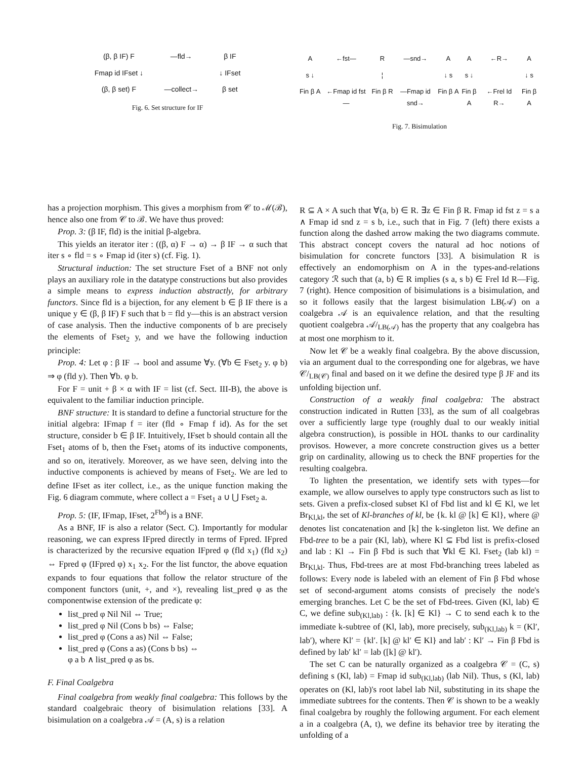(β, β IF) F —fld→ β IF Fmap id IFset ↓ ↓ IFset (β, β set) F —collect→ β set
Fig. 6. Set structure for IF
has a projection morphism. This gives a morphism from 𝒞 to ℳ(ℬ), hence also one from 𝒞 to ℬ. We have thus proved:
Prop. 3: (β IF, fld) is the initial β-algebra.
This yields an iterator iter : ((β, α) F → α) → β IF → α such that iter s ∘ fld = s ∘ Fmap id (iter s) (cf. Fig. 1).
Structural induction: The set structure Fset of a BNF not only plays an auxiliary role in the datatype constructions but also provides a simple means to express induction abstractly, for arbitrary functors. Since fld is a bijection, for any element b ∈ β IF there is a unique y ∈ (β, β IF) F such that b = fld y—this is an abstract version of case analysis. Then the inductive components of b are precisely the elements of Fset<sub>2</sub> y, and we have the following induction principle:
Prop. 4: Let φ : β IF → bool and assume ∀y. (∀b ∈ Fset<sub>2</sub> y. φ b) ⇒ φ (fld y). Then ∀b. φ b.
For F = unit + β × α with IF = list (cf. Sect. III-B), the above is equivalent to the familiar induction principle.
BNF structure: It is standard to define a functorial structure for the initial algebra: IFmap f = iter (fld ∘ Fmap f id). As for the set structure, consider b ∈ β IF. Intuitively, IFset b should contain all the Fset<sub>1</sub> atoms of b, then the Fset<sub>1</sub> atoms of its inductive components, and so on, iteratively. Moreover, as we have seen, delving into the inductive components is achieved by means of Fset<sub>2</sub>. We are led to define IFset as iter collect, i.e., as the unique function making the Fig. 6 diagram commute, where collect a = Fset<sub>1</sub> a ∪ ⋃ Fset<sub>2</sub> a.
Prop. 5: (IF, IFmap, IFset, 2<sup>Fbd</sup>) is a BNF.
As a BNF, IF is also a relator (Sect. C). Importantly for modular reasoning, we can express IFpred directly in terms of Fpred. IFpred is characterized by the recursive equation IFpred φ (fld x<sub>1</sub>) (fld x<sub>2</sub>) ⇔ Fpred φ (IFpred φ) x<sub>1</sub> x<sub>2</sub>. For the list functor, the above equation expands to four equations that follow the relator structure of the component functors (unit, +, and ×), revealing list_pred φ as the componentwise extension of the predicate φ:
list_pred φ Nil Nil ⇔ True;
list_pred φ Nil (Cons b bs) ⇔ False;
list_pred φ (Cons a as) Nil ⇔ False;
list_pred φ (Cons a as) (Cons b bs) ⇔
φ a b ∧ list_pred φ as bs.
F. Final Coalgebra
Final coalgebra from weakly final coalgebra: This follows by the standard coalgebraic theory of bisimulation relations [33]. A bisimulation on a coalgebra 𝒜 = (A, s) is a relation
A ←fst— R —snd→ A s ↓ ¦ ↓ s Fin β A ←Fmap id fst— Fin β R —Fmap id snd→ Fin β A
A ←R→ A s ↓ ↓ s Fin β A ←Frel Id R→ Fin β A
Fig. 7. Bisimulation
R ⊆ A × A such that ∀(a, b) ∈ R. ∃z ∈ Fin β R. Fmap id fst z = s a ∧ Fmap id snd z = s b, i.e., such that in Fig. 7 (left) there exists a function along the dashed arrow making the two diagrams commute. This abstract concept covers the natural ad hoc notions of bisimulation for concrete functors [33]. A bisimulation R is effectively an endomorphism on A in the types-and-relations category ℛ such that (a, b) ∈ R implies (s a, s b) ∈ Frel Id R—Fig. 7 (right). Hence composition of bisimulations is a bisimulation, and so it follows easily that the largest bisimulation LB(𝒜) on a coalgebra 𝒜 is an equivalence relation, and that the resulting quotient coalgebra 𝒜/<sub>LB(𝒜)</sub> has the property that any coalgebra has at most one morphism to it.
Now let 𝒞 be a weakly final coalgebra. By the above discussion, via an argument dual to the corresponding one for algebras, we have 𝒞/<sub>LB(𝒞)</sub> final and based on it we define the desired type β JF and its unfolding bijection unf.
Construction of a weakly final coalgebra: The abstract construction indicated in Rutten [33], as the sum of all coalgebras over a sufficiently large type (roughly dual to our weakly initial algebra construction), is possible in HOL thanks to our cardinality provisos. However, a more concrete construction gives us a better grip on cardinality, allowing us to check the BNF properties for the resulting coalgebra.
To lighten the presentation, we identify sets with types—for example, we allow ourselves to apply type constructors such as list to sets. Given a prefix-closed subset Kl of Fbd list and kl ∈ Kl, we let Br<sub>Kl,kl</sub>, the set of Kl-branches of kl, be {k. kl @ [k] ∈ Kl}, where @ denotes list concatenation and [k] the k-singleton list. We define an Fbd-tree to be a pair (Kl, lab), where Kl ⊆ Fbd list is prefix-closed and lab : Kl → Fin β Fbd is such that ∀kl ∈ Kl. Fset<sub>2</sub> (lab kl) = Br<sub>Kl,kl</sub>. Thus, Fbd-trees are at most Fbd-branching trees labeled as follows: Every node is labeled with an element of Fin β Fbd whose set of second-argument atoms consists of precisely the node's emerging branches. Let C be the set of Fbd-trees. Given (Kl, lab) ∈ C, we define sub<sub>(Kl,lab)</sub> : {k. [k] ∈ Kl} → C to send each k to the immediate k-subtree of (Kl, lab), more precisely, sub<sub>(Kl,lab)</sub> k = (Kl′, lab′), where Kl′ = {kl′. [k] @ kl′ ∈ Kl} and lab′ : Kl′ → Fin β Fbd is defined by lab′ kl′ = lab ([k] @ kl′).
The set C can be naturally organized as a coalgebra 𝒞 = (C, s) defining s (Kl, lab) = Fmap id sub<sub>(Kl,lab)</sub> (lab Nil). Thus, s (Kl, lab) operates on (Kl, lab)'s root label lab Nil, substituting in its shape the immediate subtrees for the contents. Then 𝒞 is shown to be a weakly final coalgebra by roughly the following argument. For each element a in a coalgebra (A, t), we define its behavior tree by iterating the unfolding of a